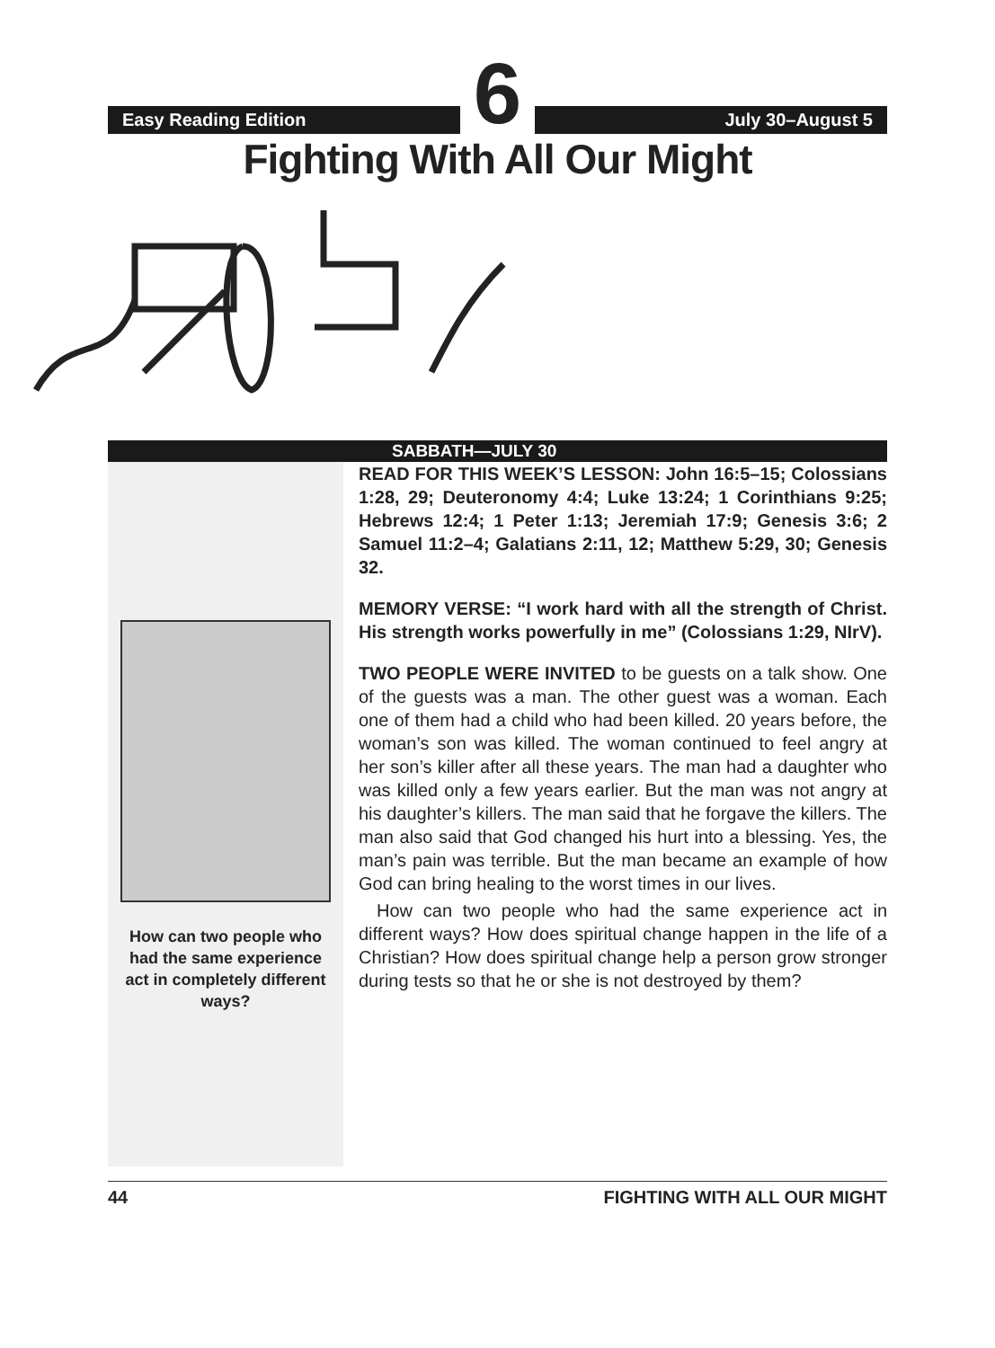Easy Reading Edition
6
July 30–August 5
Fighting With All Our Might
SABBATH—JULY 30
How can two people who had the same experience act in completely different ways?
READ FOR THIS WEEK’S LESSON: John 16:5–15; Colossians 1:28, 29; Deuteronomy 4:4; Luke 13:24; 1 Corinthians 9:25; Hebrews 12:4; 1 Peter 1:13; Jeremiah 17:9; Genesis 3:6; 2 Samuel 11:2–4; Galatians 2:11, 12; Matthew 5:29, 30; Genesis 32.
MEMORY VERSE: “I work hard with all the strength of Christ. His strength works powerfully in me” (Colossians 1:29, NIrV).
TWO PEOPLE WERE INVITED to be guests on a talk show. One of the guests was a man. The other guest was a woman. Each one of them had a child who had been killed. 20 years before, the woman’s son was killed. The woman continued to feel angry at her son’s killer after all these years. The man had a daughter who was killed only a few years earlier. But the man was not angry at his daughter’s killers. The man said that he forgave the killers. The man also said that God changed his hurt into a blessing. Yes, the man’s pain was terrible. But the man became an example of how God can bring healing to the worst times in our lives.
How can two people who had the same experience act in different ways? How does spiritual change happen in the life of a Christian? How does spiritual change help a person grow stronger during tests so that he or she is not destroyed by them?
44 FIGHTING WITH ALL OUR MIGHT